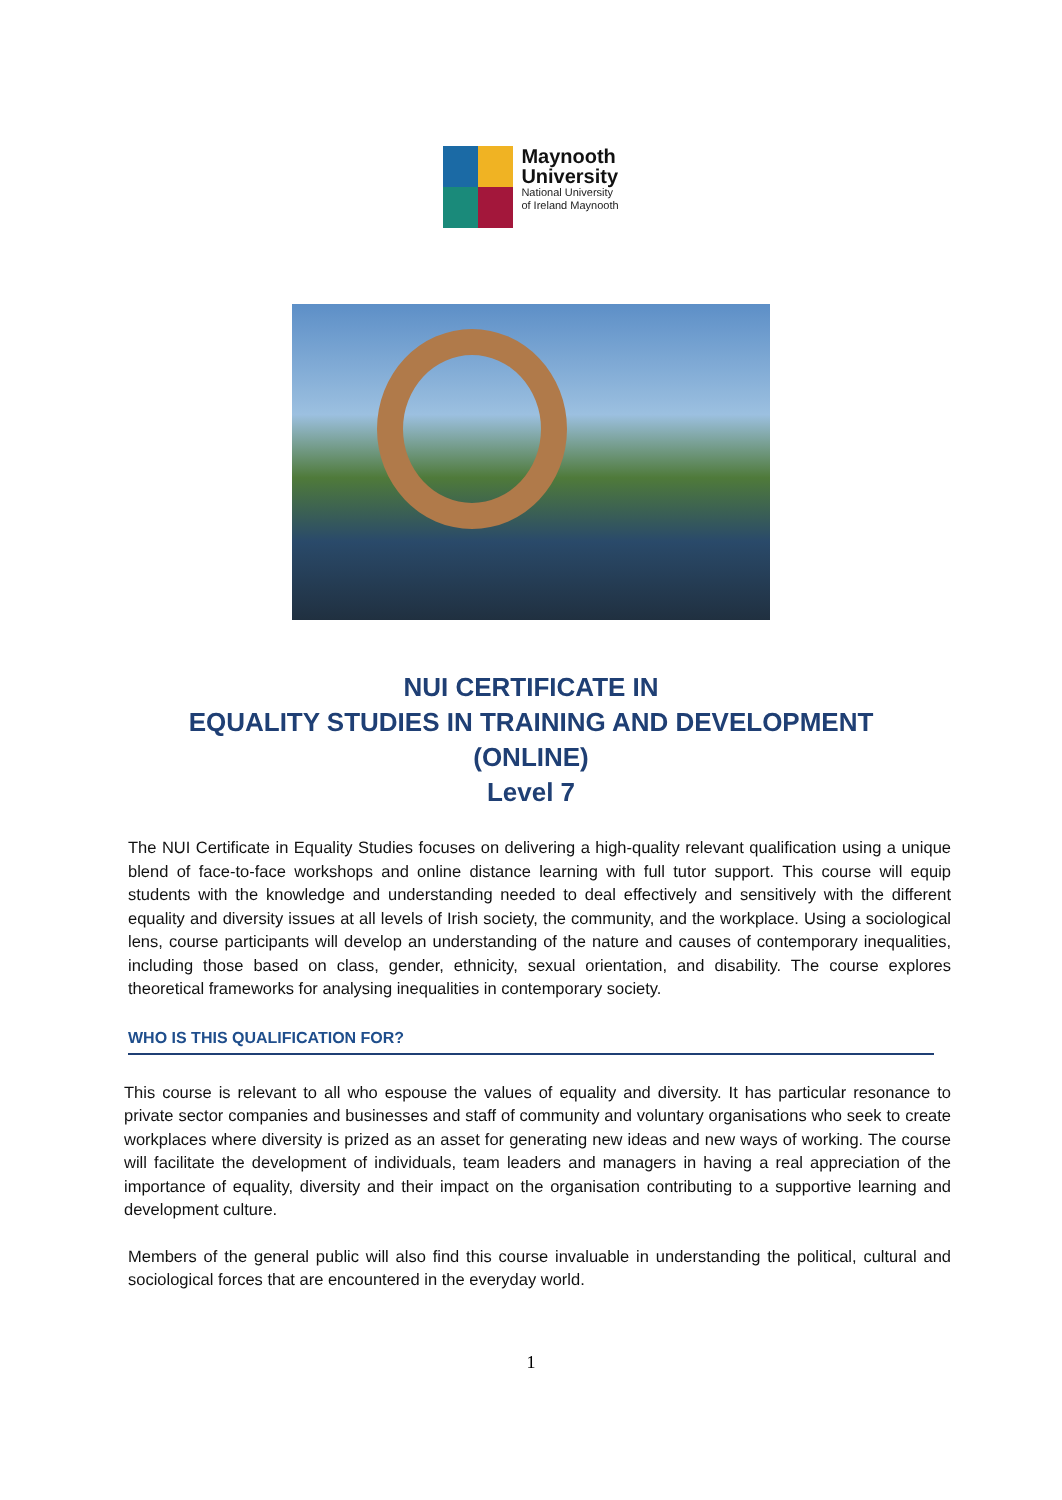Maynooth
University
National University
of Ireland Maynooth
NUI CERTIFICATE IN
EQUALITY STUDIES IN TRAINING AND DEVELOPMENT
(ONLINE)
Level 7
The NUI Certificate in Equality Studies focuses on delivering a high-quality relevant qualification using a unique blend of face-to-face workshops and online distance learning with full tutor support. This course will equip students with the knowledge and understanding needed to deal effectively and sensitively with the different equality and diversity issues at all levels of Irish society, the community, and the workplace. Using a sociological lens, course participants will develop an understanding of the nature and causes of contemporary inequalities, including those based on class, gender, ethnicity, sexual orientation, and disability. The course explores theoretical frameworks for analysing inequalities in contemporary society.
WHO IS THIS QUALIFICATION FOR?
This course is relevant to all who espouse the values of equality and diversity. It has particular resonance to private sector companies and businesses and staff of community and voluntary organisations who seek to create workplaces where diversity is prized as an asset for generating new ideas and new ways of working. The course will facilitate the development of individuals, team leaders and managers in having a real appreciation of the importance of equality, diversity and their impact on the organisation contributing to a supportive learning and development culture.
Members of the general public will also find this course invaluable in understanding the political, cultural and sociological forces that are encountered in the everyday world.
1